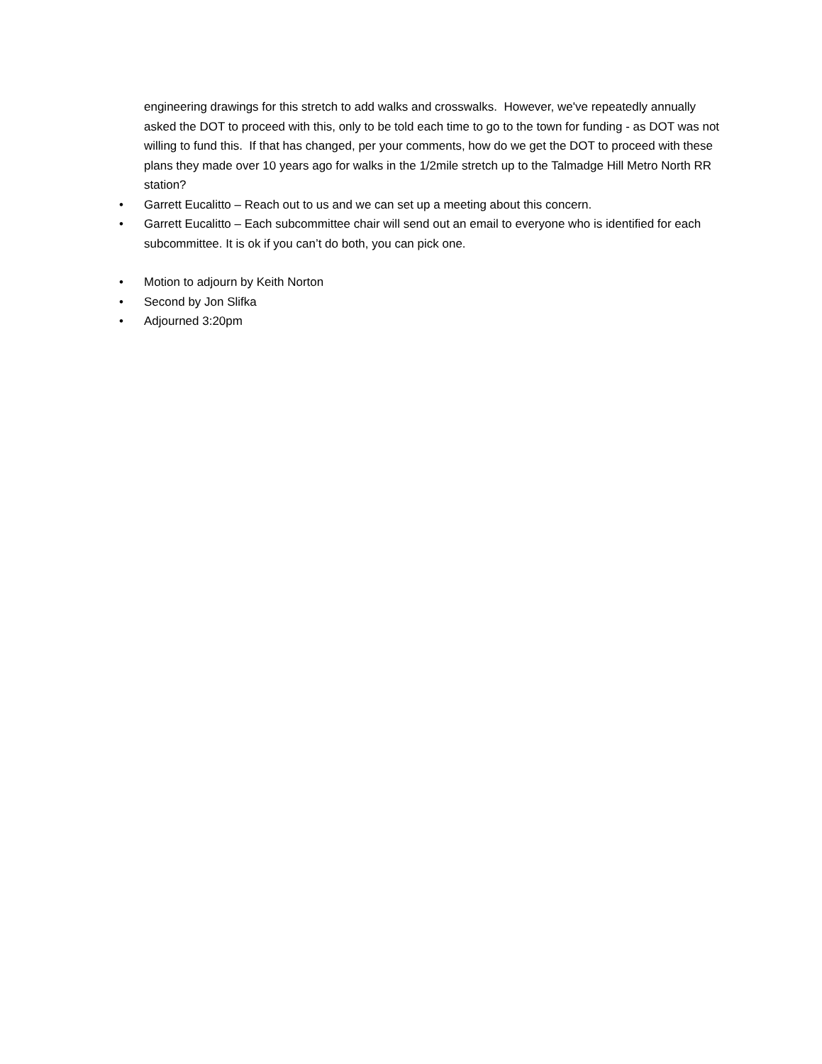engineering drawings for this stretch to add walks and crosswalks. However, we've repeatedly annually asked the DOT to proceed with this, only to be told each time to go to the town for funding - as DOT was not willing to fund this. If that has changed, per your comments, how do we get the DOT to proceed with these plans they made over 10 years ago for walks in the 1/2mile stretch up to the Talmadge Hill Metro North RR station?
• Garrett Eucalitto – Reach out to us and we can set up a meeting about this concern.
• Garrett Eucalitto – Each subcommittee chair will send out an email to everyone who is identified for each subcommittee. It is ok if you can’t do both, you can pick one.
• Motion to adjourn by Keith Norton
• Second by Jon Slifka
• Adjourned 3:20pm